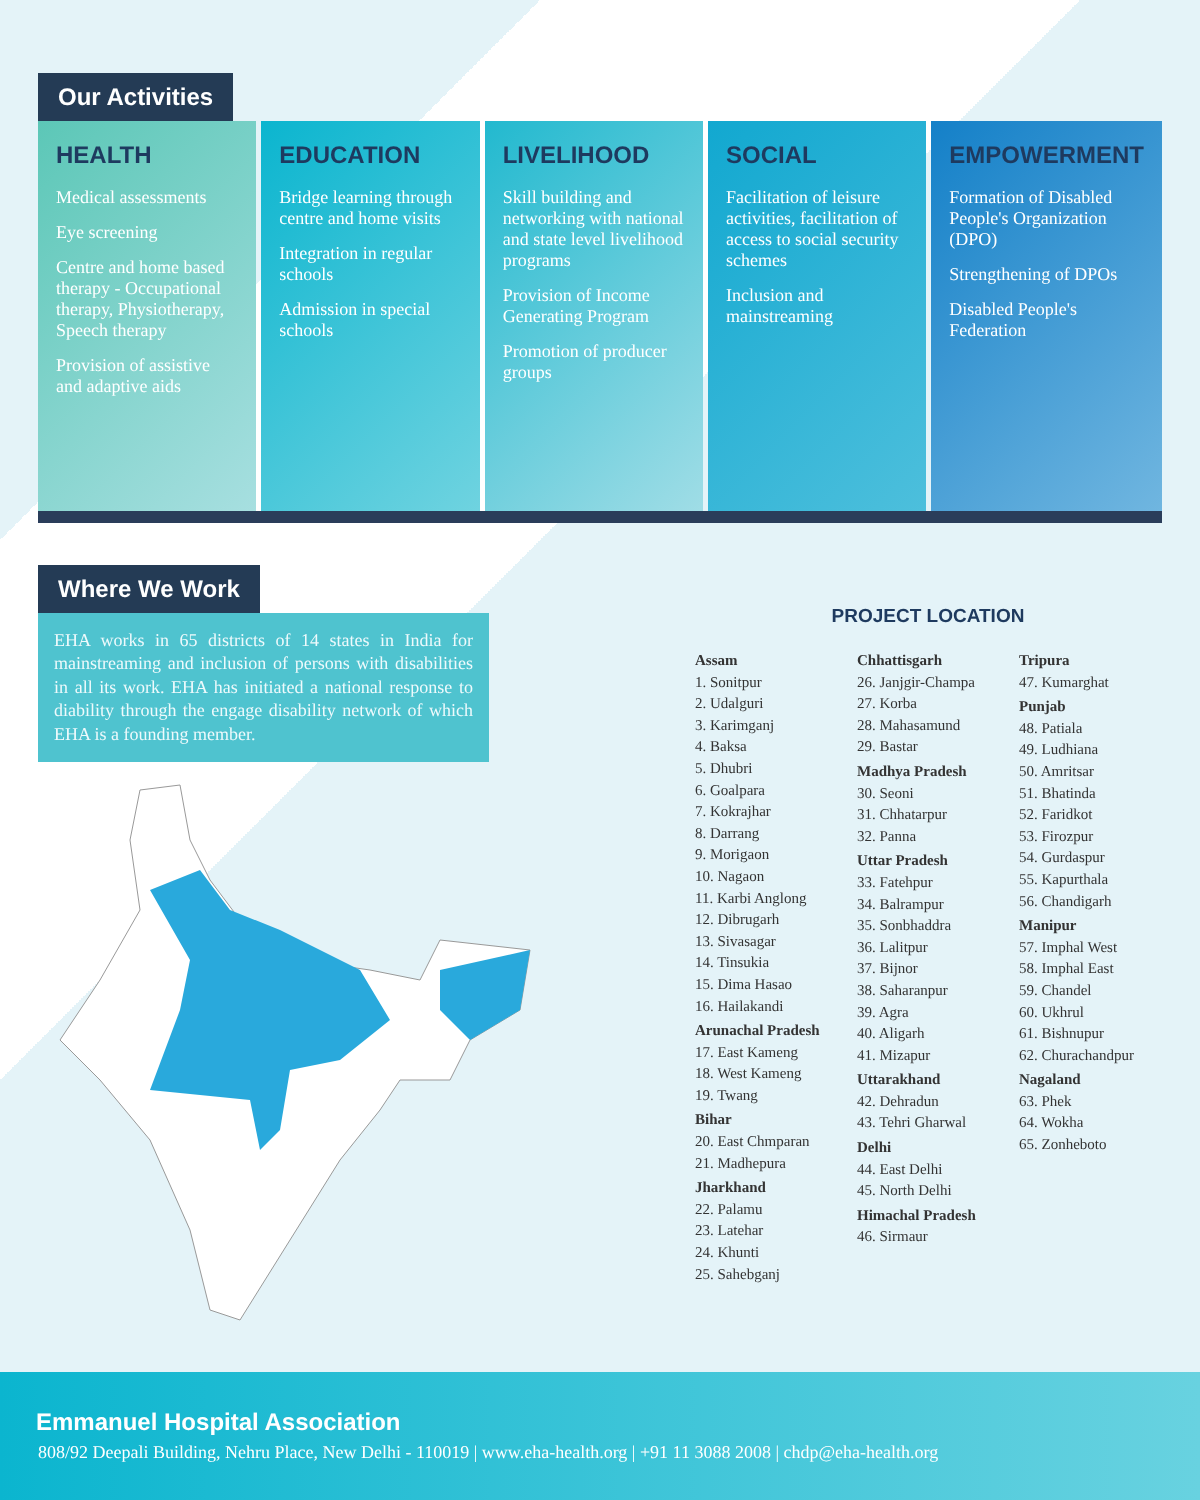Our Activities
HEALTH
Medical assessments
Eye screening
Centre and home based therapy - Occupational therapy, Physiotherapy, Speech therapy
Provision of assistive and adaptive aids
EDUCATION
Bridge learning through centre and home visits
Integration in regular schools
Admission in special schools
LIVELIHOOD
Skill building and networking with national and state level livelihood programs
Provision of Income Generating Program
Promotion of producer groups
SOCIAL
Facilitation of leisure activities, facilitation of access to social security schemes
Inclusion and mainstreaming
EMPOWERMENT
Formation of Disabled People's Organization (DPO)
Strengthening of DPOs
Disabled People's Federation
Where We Work
EHA works in 65 districts of 14 states in India for mainstreaming and inclusion of persons with disabilities in all its work. EHA has initiated a national response to diability through the engage disability network of which EHA is a founding member.
PROJECT LOCATION
Assam
1. Sonitpur
2. Udalguri
3. Karimganj
4. Baksa
5. Dhubri
6. Goalpara
7. Kokrajhar
8. Darrang
9. Morigaon
10. Nagaon
11. Karbi Anglong
12. Dibrugarh
13. Sivasagar
14. Tinsukia
15. Dima Hasao
16. Hailakandi
Arunachal Pradesh
17. East Kameng
18. West Kameng
19. Twang
Bihar
20. East Chmparan
21. Madhepura
Jharkhand
22. Palamu
23. Latehar
24. Khunti
25. Sahebganj
Chhattisgarh
26. Janjgir-Champa
27. Korba
28. Mahasamund
29. Bastar
Madhya Pradesh
30. Seoni
31. Chhatarpur
32. Panna
Uttar Pradesh
33. Fatehpur
34. Balrampur
35. Sonbhaddra
36. Lalitpur
37. Bijnor
38. Saharanpur
39. Agra
40. Aligarh
41. Mizapur
Uttarakhand
42. Dehradun
43. Tehri Gharwal
Delhi
44. East Delhi
45. North Delhi
Himachal Pradesh
46. Sirmaur
Tripura
47. Kumarghat
Punjab
48. Patiala
49. Ludhiana
50. Amritsar
51. Bhatinda
52. Faridkot
53. Firozpur
54. Gurdaspur
55. Kapurthala
56. Chandigarh
Manipur
57. Imphal West
58. Imphal East
59. Chandel
60. Ukhrul
61. Bishnupur
62. Churachandpur
Nagaland
63. Phek
64. Wokha
65. Zonheboto
Emmanuel Hospital Association
808/92 Deepali Building, Nehru Place, New Delhi - 110019 | www.eha-health.org | +91 11 3088 2008 | chdp@eha-health.org